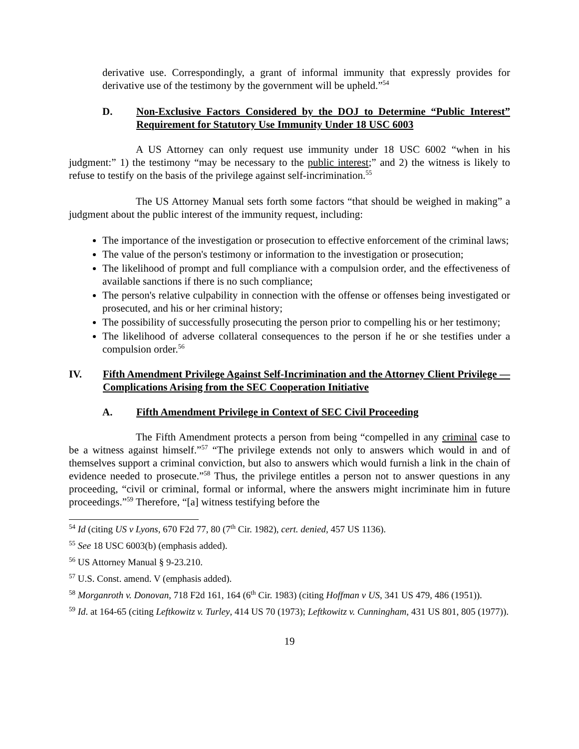derivative use. Correspondingly, a grant of informal immunity that expressly provides for derivative use of the testimony by the government will be upheld.”<sup>54</sup>
D. Non-Exclusive Factors Considered by the DOJ to Determine “Public Interest” Requirement for Statutory Use Immunity Under 18 USC 6003
A US Attorney can only request use immunity under 18 USC 6002 “when in his judgment:” 1) the testimony “may be necessary to the public interest;” and 2) the witness is likely to refuse to testify on the basis of the privilege against self-incrimination.<sup>55</sup>
The US Attorney Manual sets forth some factors “that should be weighed in making” a judgment about the public interest of the immunity request, including:
The importance of the investigation or prosecution to effective enforcement of the criminal laws;
The value of the person's testimony or information to the investigation or prosecution;
The likelihood of prompt and full compliance with a compulsion order, and the effectiveness of available sanctions if there is no such compliance;
The person's relative culpability in connection with the offense or offenses being investigated or prosecuted, and his or her criminal history;
The possibility of successfully prosecuting the person prior to compelling his or her testimony;
The likelihood of adverse collateral consequences to the person if he or she testifies under a compulsion order.<sup>56</sup>
IV. Fifth Amendment Privilege Against Self-Incrimination and the Attorney Client Privilege — Complications Arising from the SEC Cooperation Initiative
A. Fifth Amendment Privilege in Context of SEC Civil Proceeding
The Fifth Amendment protects a person from being “compelled in any criminal case to be a witness against himself.”<sup>57</sup> “The privilege extends not only to answers which would in and of themselves support a criminal conviction, but also to answers which would furnish a link in the chain of evidence needed to prosecute.”<sup>58</sup> Thus, the privilege entitles a person not to answer questions in any proceeding, “civil or criminal, formal or informal, where the answers might incriminate him in future proceedings.”<sup>59</sup> Therefore, “[a] witness testifying before the
<sup>54</sup> Id (citing US v Lyons, 670 F2d 77, 80 (7<sup>th</sup> Cir. 1982), cert. denied, 457 US 1136).
<sup>55</sup> See 18 USC 6003(b) (emphasis added).
<sup>56</sup> US Attorney Manual § 9-23.210.
<sup>57</sup> U.S. Const. amend. V (emphasis added).
<sup>58</sup> Morganroth v. Donovan, 718 F2d 161, 164 (6<sup>th</sup> Cir. 1983) (citing Hoffman v US, 341 US 479, 486 (1951)).
<sup>59</sup> Id. at 164-65 (citing Leftkowitz v. Turley, 414 US 70 (1973); Leftkowitz v. Cunningham, 431 US 801, 805 (1977)).
19